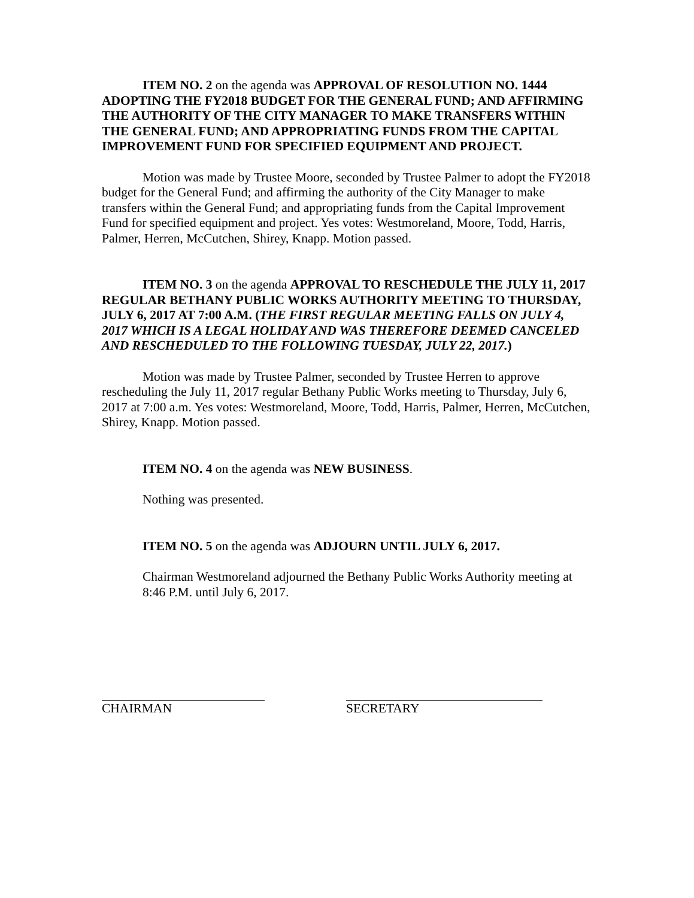ITEM NO. 2 on the agenda was APPROVAL OF RESOLUTION NO. 1444 ADOPTING THE FY2018 BUDGET FOR THE GENERAL FUND; AND AFFIRMING THE AUTHORITY OF THE CITY MANAGER TO MAKE TRANSFERS WITHIN THE GENERAL FUND; AND APPROPRIATING FUNDS FROM THE CAPITAL IMPROVEMENT FUND FOR SPECIFIED EQUIPMENT AND PROJECT.
Motion was made by Trustee Moore, seconded by Trustee Palmer to adopt the FY2018 budget for the General Fund; and affirming the authority of the City Manager to make transfers within the General Fund; and appropriating funds from the Capital Improvement Fund for specified equipment and project. Yes votes: Westmoreland, Moore, Todd, Harris, Palmer, Herren, McCutchen, Shirey, Knapp. Motion passed.
ITEM NO. 3 on the agenda APPROVAL TO RESCHEDULE THE JULY 11, 2017 REGULAR BETHANY PUBLIC WORKS AUTHORITY MEETING TO THURSDAY, JULY 6, 2017 AT 7:00 A.M. (THE FIRST REGULAR MEETING FALLS ON JULY 4, 2017 WHICH IS A LEGAL HOLIDAY AND WAS THEREFORE DEEMED CANCELED AND RESCHEDULED TO THE FOLLOWING TUESDAY, JULY 22, 2017.)
Motion was made by Trustee Palmer, seconded by Trustee Herren to approve rescheduling the July 11, 2017 regular Bethany Public Works meeting to Thursday, July 6, 2017 at 7:00 a.m. Yes votes: Westmoreland, Moore, Todd, Harris, Palmer, Herren, McCutchen, Shirey, Knapp. Motion passed.
ITEM NO. 4 on the agenda was NEW BUSINESS.
Nothing was presented.
ITEM NO. 5 on the agenda was ADJOURN UNTIL JULY 6, 2017.
Chairman Westmoreland adjourned the Bethany Public Works Authority meeting at 8:46 P.M. until July 6, 2017.
CHAIRMAN SECRETARY